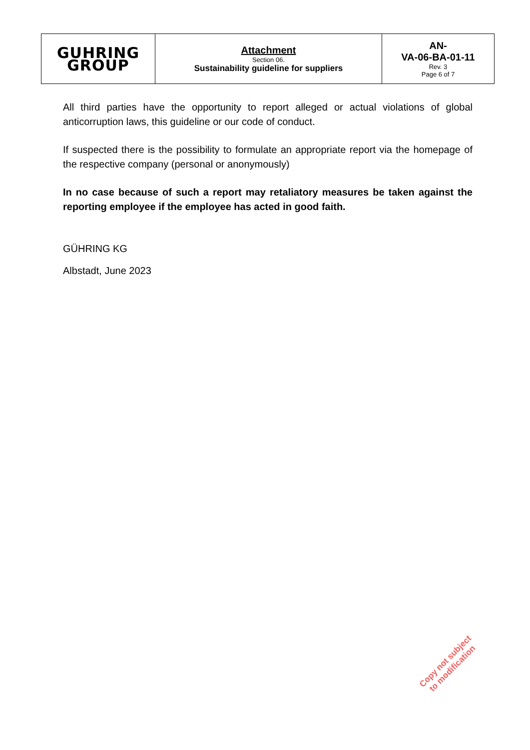| GUHRING GROUP | Attachment Section 06. Sustainability guideline for suppliers | AN- VA-06-BA-01-11 Rev. 3 Page 6 of 7 |
All third parties have the opportunity to report alleged or actual violations of global anticorruption laws, this guideline or our code of conduct.
If suspected there is the possibility to formulate an appropriate report via the homepage of the respective company (personal or anonymously)
In no case because of such a report may retaliatory measures be taken against the reporting employee if the employee has acted in good faith.
GÜHRING KG
Albstadt, June 2023
Copy not subject
to modification